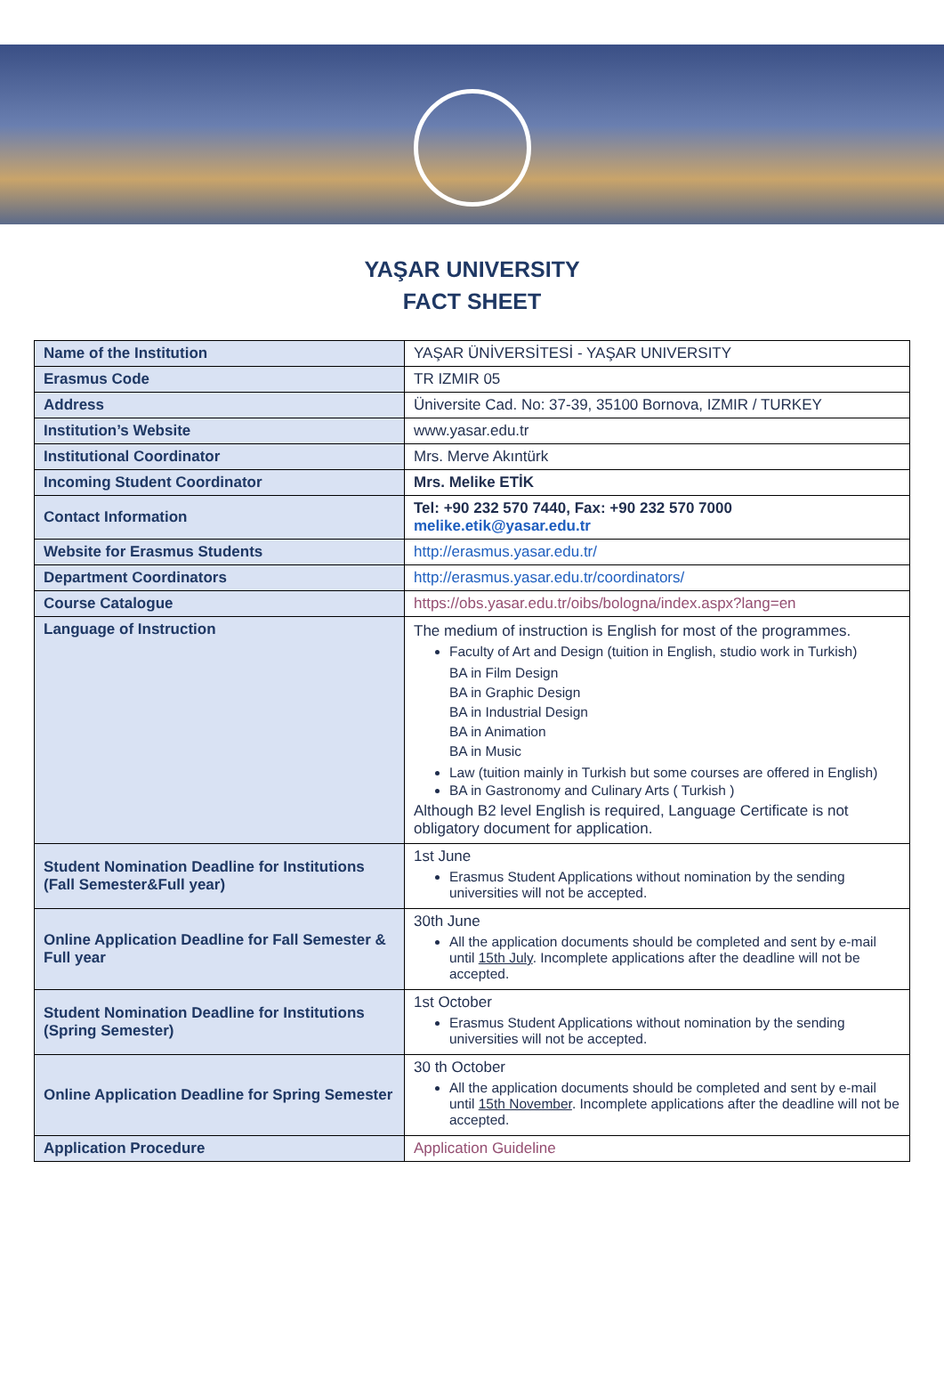YAŞAR UNIVERSITY
FACT SHEET
| Name of the Institution | YAŞAR ÜNİVERSİTESİ - YAŞAR UNIVERSITY |
| Erasmus Code | TR IZMIR 05 |
| Address | Üniversite Cad. No: 37-39, 35100 Bornova, IZMIR / TURKEY |
| Institution’s Website | www.yasar.edu.tr |
| Institutional Coordinator | Mrs. Merve Akıntürk |
| Incoming Student Coordinator | Mrs. Melike ETİK |
| Contact Information | Tel: +90 232 570 7440, Fax: +90 232 570 7000 melike.etik@yasar.edu.tr |
| Website for Erasmus Students | http://erasmus.yasar.edu.tr/ |
| Department Coordinators | http://erasmus.yasar.edu.tr/coordinators/ |
| Course Catalogue | https://obs.yasar.edu.tr/oibs/bologna/index.aspx?lang=en |
| Language of Instruction | The medium of instruction is English for most of the programmes. Faculty of Art and Design (tuition in English, studio work in Turkish) BA in Film Design BA in Graphic Design BA in Industrial Design BA in Animation BA in Music Law (tuition mainly in Turkish but some courses are offered in English) BA in Gastronomy and Culinary Arts ( Turkish ) Although B2 level English is required, Language Certificate is not obligatory document for application. |
| Student Nomination Deadline for Institutions (Fall Semester&Full year) | 1st June Erasmus Student Applications without nomination by the sending universities will not be accepted. |
| Online Application Deadline for Fall Semester & Full year | 30th June All the application documents should be completed and sent by e-mail until 15th July . Incomplete applications after the deadline will not be accepted. |
| Student Nomination Deadline for Institutions (Spring Semester) | 1st October Erasmus Student Applications without nomination by the sending universities will not be accepted. |
| Online Application Deadline for Spring Semester | 30 th October All the application documents should be completed and sent by e-mail until 15th November . Incomplete applications after the deadline will not be accepted. |
| Application Procedure | Application Guideline |